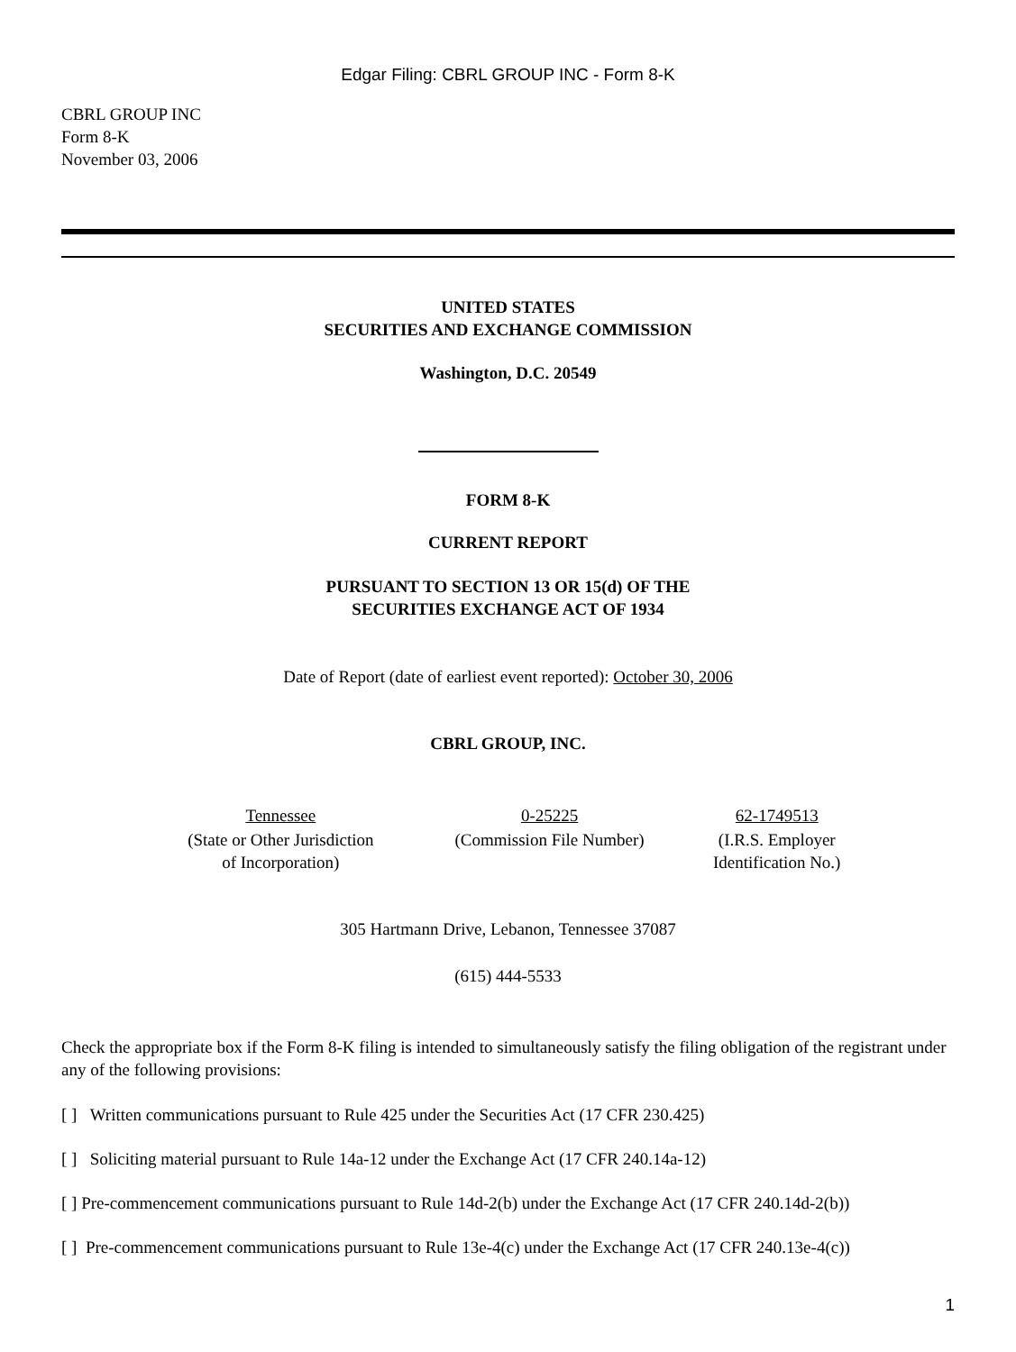Edgar Filing: CBRL GROUP INC - Form 8-K
CBRL GROUP INC
Form 8-K
November 03, 2006
UNITED STATES
SECURITIES AND EXCHANGE COMMISSION
Washington, D.C. 20549
FORM 8-K
CURRENT REPORT
PURSUANT TO SECTION 13 OR 15(d) OF THE
SECURITIES EXCHANGE ACT OF 1934
Date of Report (date of earliest event reported): October 30, 2006
CBRL GROUP, INC.
| Tennessee | 0-25225 | 62-1749513 |
| (State or Other Jurisdiction of Incorporation) | (Commission File Number) | (I.R.S. Employer Identification No.) |
305 Hartmann Drive, Lebanon, Tennessee 37087
(615) 444-5533
Check the appropriate box if the Form 8-K filing is intended to simultaneously satisfy the filing obligation of the registrant under any of the following provisions:
[ ] Written communications pursuant to Rule 425 under the Securities Act (17 CFR 230.425)
[ ] Soliciting material pursuant to Rule 14a-12 under the Exchange Act (17 CFR 240.14a-12)
[ ] Pre-commencement communications pursuant to Rule 14d-2(b) under the Exchange Act (17 CFR 240.14d-2(b))
[ ] Pre-commencement communications pursuant to Rule 13e-4(c) under the Exchange Act (17 CFR 240.13e-4(c))
1